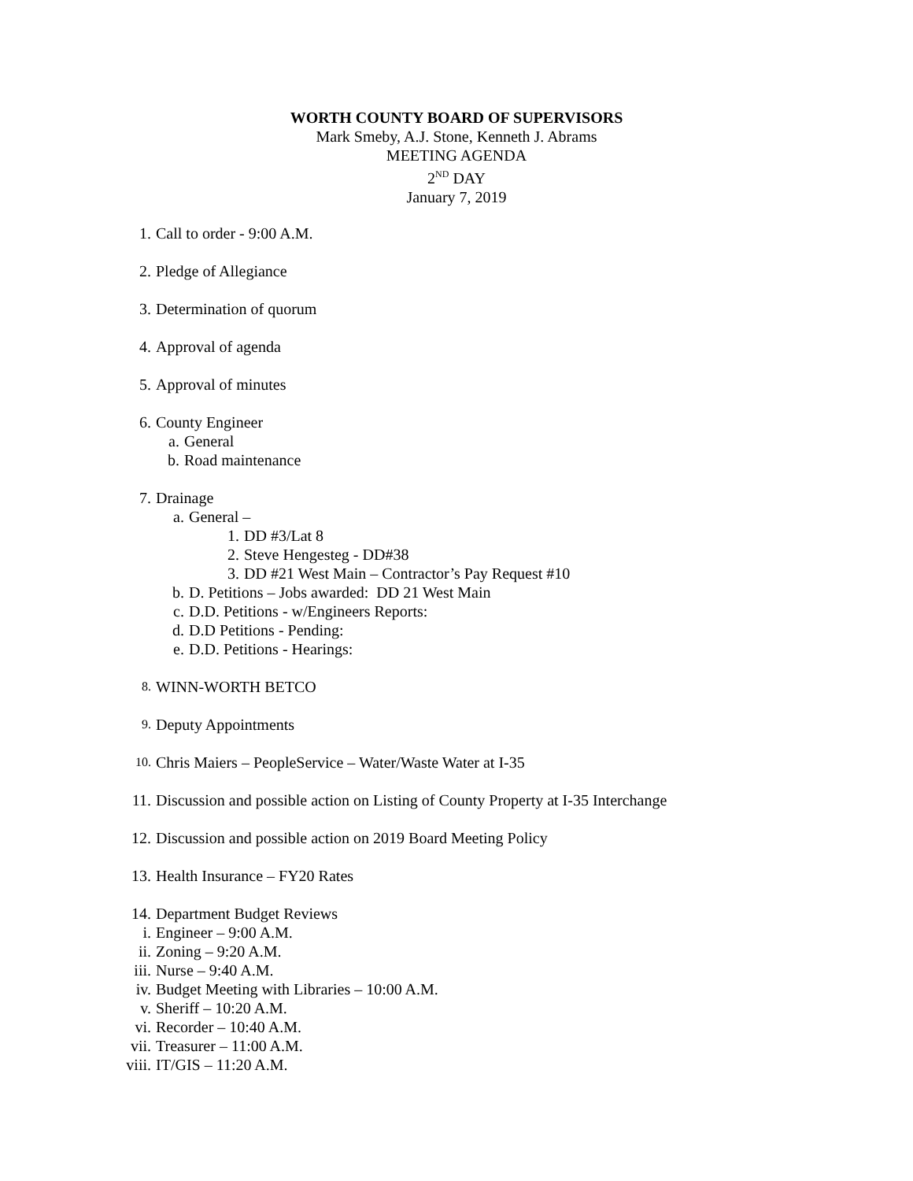WORTH COUNTY BOARD OF SUPERVISORS
Mark Smeby, A.J. Stone, Kenneth J. Abrams
MEETING AGENDA
2<sup>ND</sup> DAY
January 7, 2019
1. Call to order - 9:00 A.M.
2. Pledge of Allegiance
3. Determination of quorum
4. Approval of agenda
5. Approval of minutes
6. County Engineer
a. General
b. Road maintenance
7. Drainage
a. General –
1. DD #3/Lat 8
2. Steve Hengesteg - DD#38
3. DD #21 West Main – Contractor’s Pay Request #10
b. D. Petitions – Jobs awarded: DD 21 West Main
c. D.D. Petitions - w/Engineers Reports:
d. D.D Petitions - Pending:
e. D.D. Petitions - Hearings:
8. WINN-WORTH BETCO
9. Deputy Appointments
10. Chris Maiers – PeopleService – Water/Waste Water at I-35
11. Discussion and possible action on Listing of County Property at I-35 Interchange
12. Discussion and possible action on 2019 Board Meeting Policy
13. Health Insurance – FY20 Rates
14. Department Budget Reviews
i. Engineer – 9:00 A.M.
ii. Zoning – 9:20 A.M.
iii. Nurse – 9:40 A.M.
iv. Budget Meeting with Libraries – 10:00 A.M.
v. Sheriff – 10:20 A.M.
vi. Recorder – 10:40 A.M.
vii. Treasurer – 11:00 A.M.
viii. IT/GIS – 11:20 A.M.